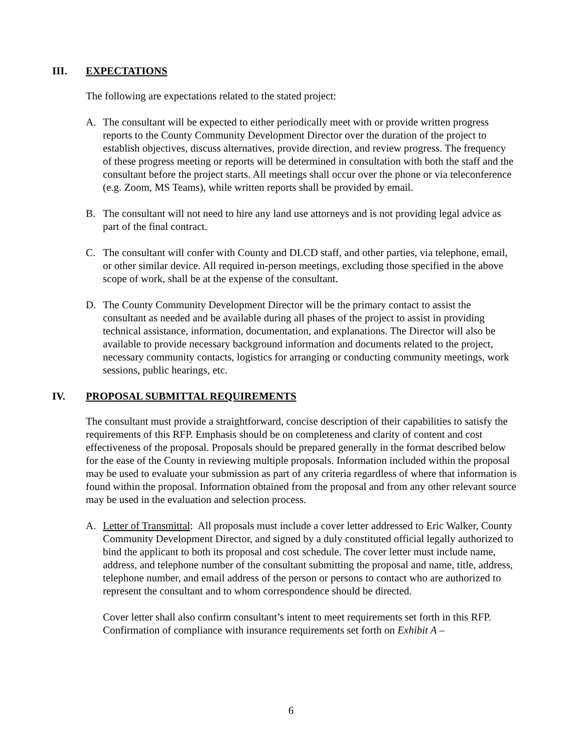III. EXPECTATIONS
The following are expectations related to the stated project:
A. The consultant will be expected to either periodically meet with or provide written progress reports to the County Community Development Director over the duration of the project to establish objectives, discuss alternatives, provide direction, and review progress. The frequency of these progress meeting or reports will be determined in consultation with both the staff and the consultant before the project starts. All meetings shall occur over the phone or via teleconference (e.g. Zoom, MS Teams), while written reports shall be provided by email.
B. The consultant will not need to hire any land use attorneys and is not providing legal advice as part of the final contract.
C. The consultant will confer with County and DLCD staff, and other parties, via telephone, email, or other similar device. All required in-person meetings, excluding those specified in the above scope of work, shall be at the expense of the consultant.
D. The County Community Development Director will be the primary contact to assist the consultant as needed and be available during all phases of the project to assist in providing technical assistance, information, documentation, and explanations. The Director will also be available to provide necessary background information and documents related to the project, necessary community contacts, logistics for arranging or conducting community meetings, work sessions, public hearings, etc.
IV. PROPOSAL SUBMITTAL REQUIREMENTS
The consultant must provide a straightforward, concise description of their capabilities to satisfy the requirements of this RFP. Emphasis should be on completeness and clarity of content and cost effectiveness of the proposal. Proposals should be prepared generally in the format described below for the ease of the County in reviewing multiple proposals. Information included within the proposal may be used to evaluate your submission as part of any criteria regardless of where that information is found within the proposal. Information obtained from the proposal and from any other relevant source may be used in the evaluation and selection process.
A. Letter of Transmittal: All proposals must include a cover letter addressed to Eric Walker, County Community Development Director, and signed by a duly constituted official legally authorized to bind the applicant to both its proposal and cost schedule. The cover letter must include name, address, and telephone number of the consultant submitting the proposal and name, title, address, telephone number, and email address of the person or persons to contact who are authorized to represent the consultant and to whom correspondence should be directed.
Cover letter shall also confirm consultant’s intent to meet requirements set forth in this RFP. Confirmation of compliance with insurance requirements set forth on Exhibit A –
6